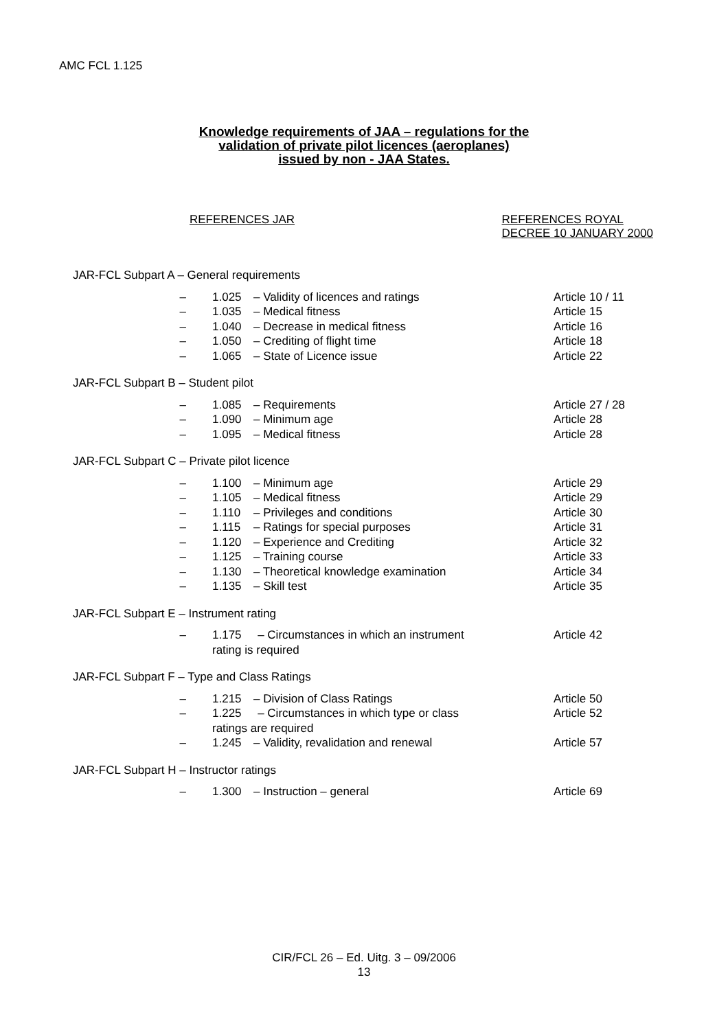AMC FCL 1.125
Knowledge requirements of JAA – regulations for the
validation of private pilot licences (aeroplanes)
issued by non - JAA States.
REFERENCES JAR REFERENCES ROYAL
DECREE 10 JANUARY 2000
| JAR-FCL Subpart A – General requirements | | | |
| – | 1.025 | – Validity of licences and ratings | Article 10 / 11 |
| – | 1.035 | – Medical fitness | Article 15 |
| – | 1.040 | – Decrease in medical fitness | Article 16 |
| – | 1.050 | – Crediting of flight time | Article 18 |
| – | 1.065 | – State of Licence issue | Article 22 |
| JAR-FCL Subpart B – Student pilot | | | |
| – | 1.085 | – Requirements | Article 27 / 28 |
| – | 1.090 | – Minimum age | Article 28 |
| – | 1.095 | – Medical fitness | Article 28 |
| JAR-FCL Subpart C – Private pilot licence | | | |
| – | 1.100 | – Minimum age | Article 29 |
| – | 1.105 | – Medical fitness | Article 29 |
| – | 1.110 | – Privileges and conditions | Article 30 |
| – | 1.115 | – Ratings for special purposes | Article 31 |
| – | 1.120 | – Experience and Crediting | Article 32 |
| – | 1.125 | – Training course | Article 33 |
| – | 1.130 | – Theoretical knowledge examination | Article 34 |
| – | 1.135 | – Skill test | Article 35 |
| JAR-FCL Subpart E – Instrument rating | | | |
| – | 1.175 – Circumstances in which an instrument rating is required | | Article 42 |
| JAR-FCL Subpart F – Type and Class Ratings | | | |
| – | 1.215 | – Division of Class Ratings | Article 50 |
| – | 1.225 – Circumstances in which type or class ratings are required | | Article 52 |
| – | 1.245 | – Validity, revalidation and renewal | Article 57 |
| JAR-FCL Subpart H – Instructor ratings | | | |
| – | 1.300 | – Instruction – general | Article 69 |
CIR/FCL 26 – Ed. Uitg. 3 – 09/2006
13